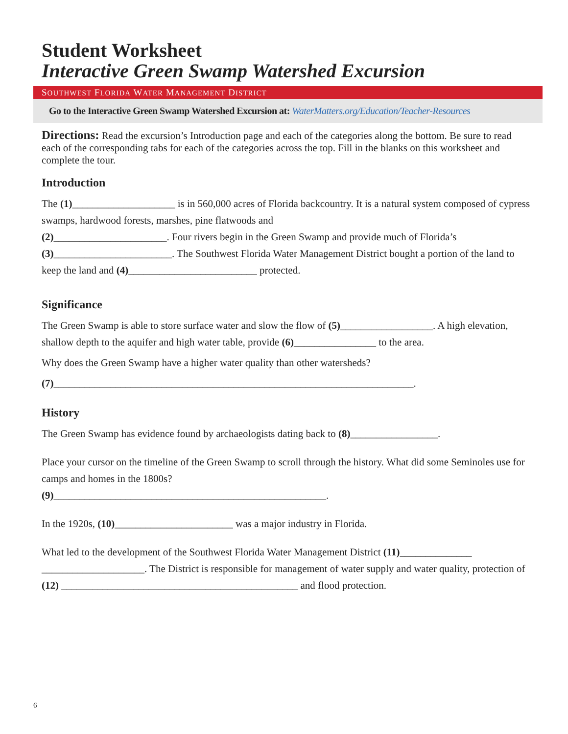Student Worksheet
Interactive Green Swamp Watershed Excursion
SOUTHWEST FLORIDA WATER MANAGEMENT DISTRICT
Go to the Interactive Green Swamp Watershed Excursion at: WaterMatters.org/Education/Teacher-Resources
Directions: Read the excursion’s Introduction page and each of the categories along the bottom. Be sure to read each of the corresponding tabs for each of the categories across the top. Fill in the blanks on this worksheet and complete the tour.
Introduction
The (1)____________________ is in 560,000 acres of Florida backcountry. It is a natural system composed of cypress swamps, hardwood forests, marshes, pine flatwoods and
(2)______________________. Four rivers begin in the Green Swamp and provide much of Florida’s
(3)_______________________. The Southwest Florida Water Management District bought a portion of the land to keep the land and (4)_________________________ protected.
Significance
The Green Swamp is able to store surface water and slow the flow of (5)__________________. A high elevation, shallow depth to the aquifer and high water table, provide (6)________________ to the area.
Why does the Green Swamp have a higher water quality than other watersheds?
(7)______________________________________________________________________.
History
The Green Swamp has evidence found by archaeologists dating back to (8)_________________.
Place your cursor on the timeline of the Green Swamp to scroll through the history. What did some Seminoles use for camps and homes in the 1800s?
(9)_____________________________________________________.
In the 1920s, (10)_______________________ was a major industry in Florida.
What led to the development of the Southwest Florida Water Management District (11)______________
____________________. The District is responsible for management of water supply and water quality, protection of (12) ______________________________________________ and flood protection.
6